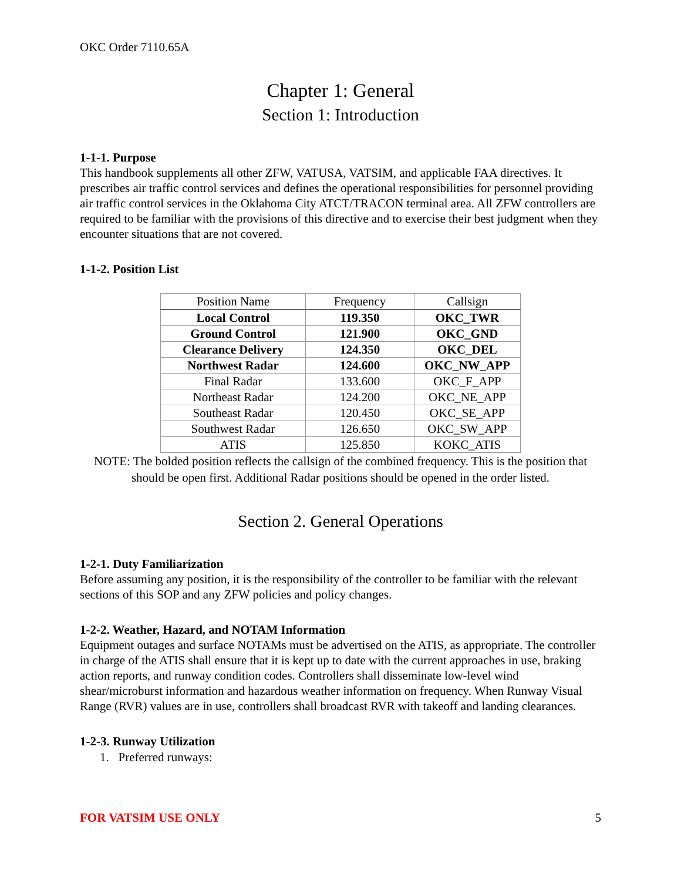OKC Order 7110.65A
Chapter 1: General
Section 1: Introduction
1-1-1. Purpose
This handbook supplements all other ZFW, VATUSA, VATSIM, and applicable FAA directives. It prescribes air traffic control services and defines the operational responsibilities for personnel providing air traffic control services in the Oklahoma City ATCT/TRACON terminal area. All ZFW controllers are required to be familiar with the provisions of this directive and to exercise their best judgment when they encounter situations that are not covered.
1-1-2. Position List
| Position Name | Frequency | Callsign |
| --- | --- | --- |
| Local Control | 119.350 | OKC_TWR |
| Ground Control | 121.900 | OKC_GND |
| Clearance Delivery | 124.350 | OKC_DEL |
| Northwest Radar | 124.600 | OKC_NW_APP |
| Final Radar | 133.600 | OKC_F_APP |
| Northeast Radar | 124.200 | OKC_NE_APP |
| Southeast Radar | 120.450 | OKC_SE_APP |
| Southwest Radar | 126.650 | OKC_SW_APP |
| ATIS | 125.850 | KOKC_ATIS |
NOTE: The bolded position reflects the callsign of the combined frequency. This is the position that should be open first. Additional Radar positions should be opened in the order listed.
Section 2. General Operations
1-2-1. Duty Familiarization
Before assuming any position, it is the responsibility of the controller to be familiar with the relevant sections of this SOP and any ZFW policies and policy changes.
1-2-2. Weather, Hazard, and NOTAM Information
Equipment outages and surface NOTAMs must be advertised on the ATIS, as appropriate. The controller in charge of the ATIS shall ensure that it is kept up to date with the current approaches in use, braking action reports, and runway condition codes. Controllers shall disseminate low-level wind shear/microburst information and hazardous weather information on frequency. When Runway Visual Range (RVR) values are in use, controllers shall broadcast RVR with takeoff and landing clearances.
1-2-3. Runway Utilization
1. Preferred runways:
FOR VATSIM USE ONLY 5